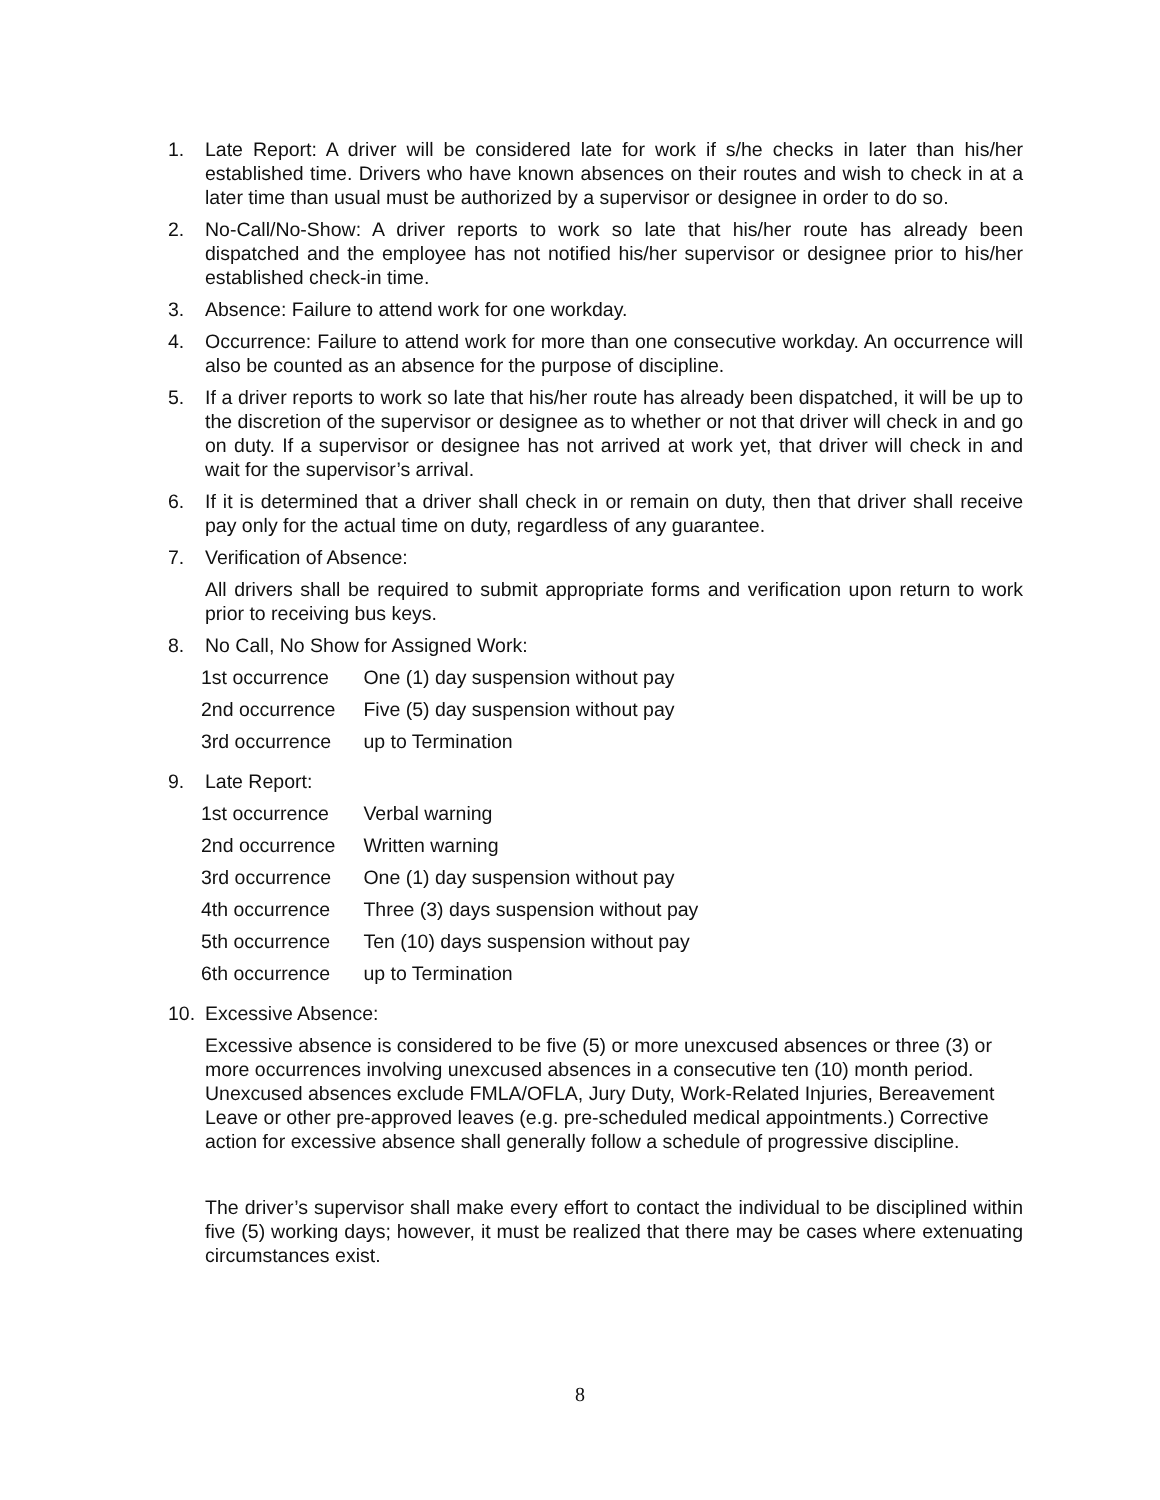1. Late Report: A driver will be considered late for work if s/he checks in later than his/her established time. Drivers who have known absences on their routes and wish to check in at a later time than usual must be authorized by a supervisor or designee in order to do so.
2. No-Call/No-Show: A driver reports to work so late that his/her route has already been dispatched and the employee has not notified his/her supervisor or designee prior to his/her established check-in time.
3. Absence: Failure to attend work for one workday.
4. Occurrence: Failure to attend work for more than one consecutive workday. An occurrence will also be counted as an absence for the purpose of discipline.
5. If a driver reports to work so late that his/her route has already been dispatched, it will be up to the discretion of the supervisor or designee as to whether or not that driver will check in and go on duty. If a supervisor or designee has not arrived at work yet, that driver will check in and wait for the supervisor’s arrival.
6. If it is determined that a driver shall check in or remain on duty, then that driver shall receive pay only for the actual time on duty, regardless of any guarantee.
7. Verification of Absence:
All drivers shall be required to submit appropriate forms and verification upon return to work prior to receiving bus keys.
8. No Call, No Show for Assigned Work:
| 1st occurrence | One (1) day suspension without pay |
| 2nd occurrence | Five (5) day suspension without pay |
| 3rd occurrence | up to Termination |
9. Late Report:
| 1st occurrence | Verbal warning |
| 2nd occurrence | Written warning |
| 3rd occurrence | One (1) day suspension without pay |
| 4th occurrence | Three (3) days suspension without pay |
| 5th occurrence | Ten (10) days suspension without pay |
| 6th occurrence | up to Termination |
10. Excessive Absence:
Excessive absence is considered to be five (5) or more unexcused absences or three (3) or more occurrences involving unexcused absences in a consecutive ten (10) month period. Unexcused absences exclude FMLA/OFLA, Jury Duty, Work-Related Injuries, Bereavement Leave or other pre-approved leaves (e.g. pre-scheduled medical appointments.) Corrective action for excessive absence shall generally follow a schedule of progressive discipline.
The driver’s supervisor shall make every effort to contact the individual to be disciplined within five (5) working days; however, it must be realized that there may be cases where extenuating circumstances exist.
8